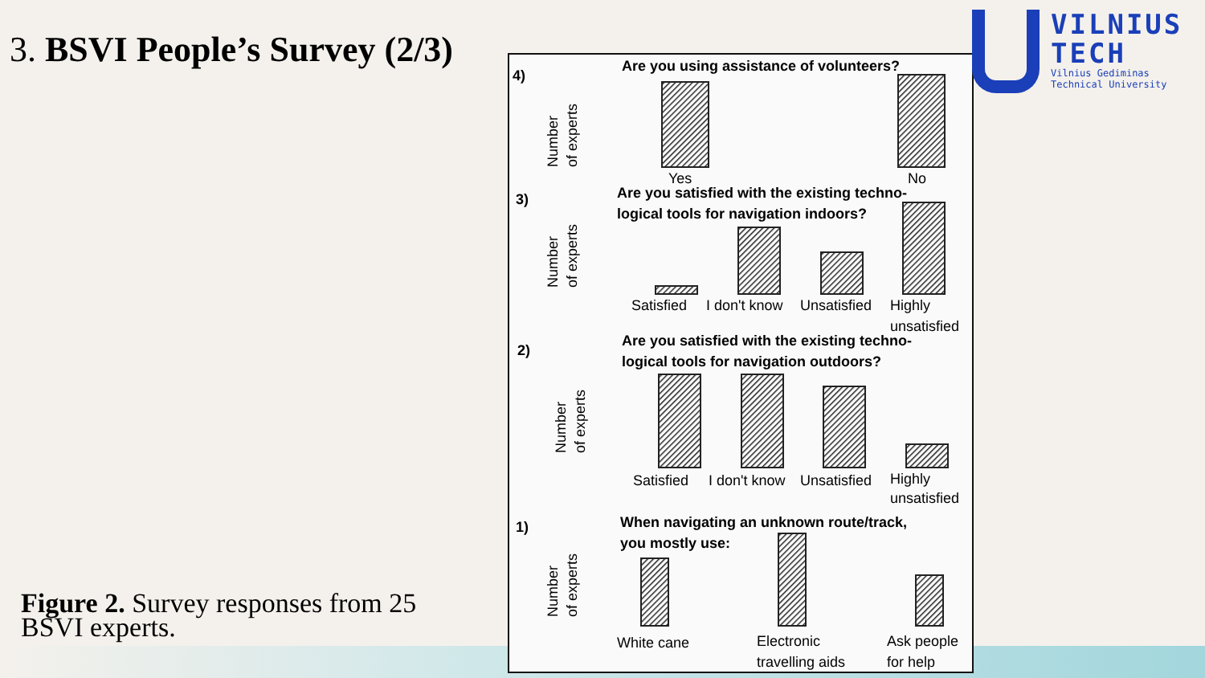3. BSVI People’s Survey (2/3)
Figure 2. Survey responses from 25 BSVI experts.
4)
3)
2)
1)
Are you using assistance of volunteers?
Are you satisfied with the existing techno-
logical tools for navigation indoors?
Are you satisfied with the existing techno-
logical tools for navigation outdoors?
When navigating an unknown route/track,
you mostly use:
Yes
No
Satisfied
I don't know
Unsatisfied
Highly
unsatisfied
Satisfied
I don't know
Unsatisfied
Highly
unsatisfied
White cane
Electronic
travelling aids
Ask people
for help
Number
of experts
Number
of experts
Number
of experts
Number
of experts
VILNIUS
TECH
Vilnius Gediminas
Technical University